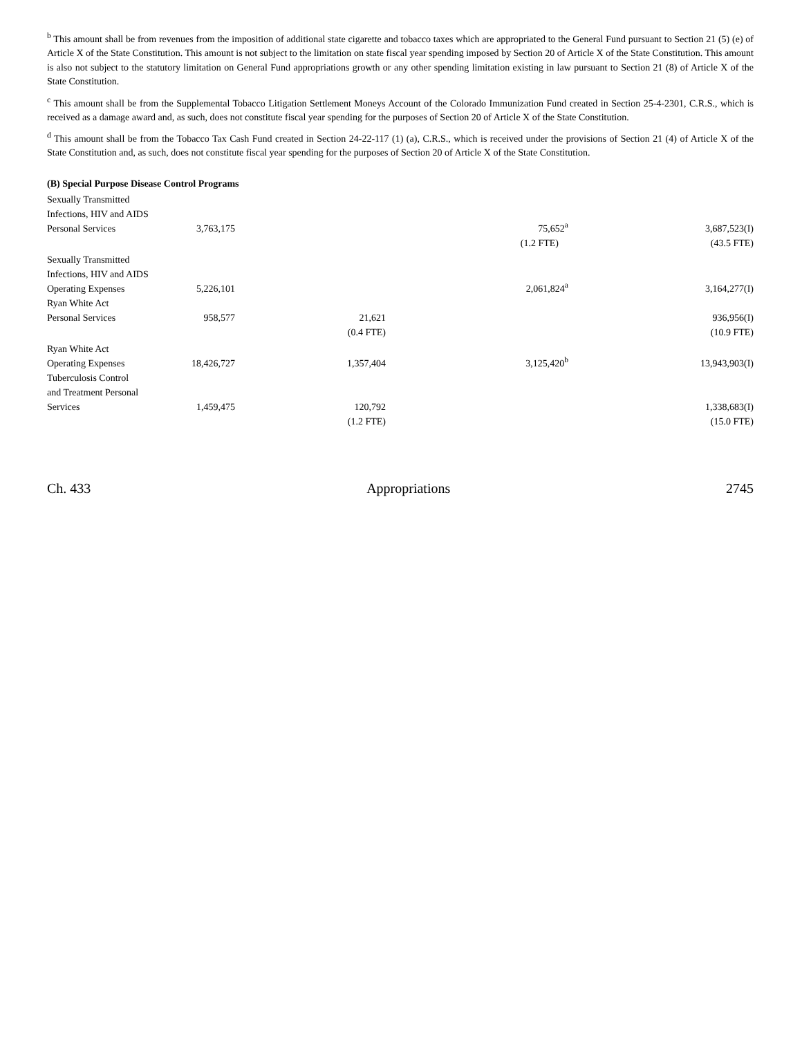<sup>b</sup> This amount shall be from revenues from the imposition of additional state cigarette and tobacco taxes which are appropriated to the General Fund pursuant to Section 21 (5) (e) of Article X of the State Constitution. This amount is not subject to the limitation on state fiscal year spending imposed by Section 20 of Article X of the State Constitution. This amount is also not subject to the statutory limitation on General Fund appropriations growth or any other spending limitation existing in law pursuant to Section 21 (8) of Article X of the State Constitution.
<sup>c</sup> This amount shall be from the Supplemental Tobacco Litigation Settlement Moneys Account of the Colorado Immunization Fund created in Section 25-4-2301, C.R.S., which is received as a damage award and, as such, does not constitute fiscal year spending for the purposes of Section 20 of Article X of the State Constitution.
<sup>d</sup> This amount shall be from the Tobacco Tax Cash Fund created in Section 24-22-117 (1) (a), C.R.S., which is received under the provisions of Section 21 (4) of Article X of the State Constitution and, as such, does not constitute fiscal year spending for the purposes of Section 20 of Article X of the State Constitution.
(B) Special Purpose Disease Control Programs
| Sexually Transmitted Infections, HIV and AIDS Personal Services | 3,763,175 | | 75,652<sup>a</sup> | 3,687,523(I) |
| | | | (1.2 FTE) | (43.5 FTE) |
| Sexually Transmitted Infections, HIV and AIDS Operating Expenses | 5,226,101 | | 2,061,824<sup>a</sup> | 3,164,277(I) |
| Ryan White Act Personal Services | 958,577 | 21,621 | | 936,956(I) |
| | | (0.4 FTE) | | (10.9 FTE) |
| Ryan White Act Operating Expenses | 18,426,727 | 1,357,404 | 3,125,420<sup>b</sup> | 13,943,903(I) |
| Tuberculosis Control and Treatment Personal Services | 1,459,475 | 120,792 | | 1,338,683(I) |
| | | (1.2 FTE) | | (15.0 FTE) |
Ch. 433 Appropriations 2745